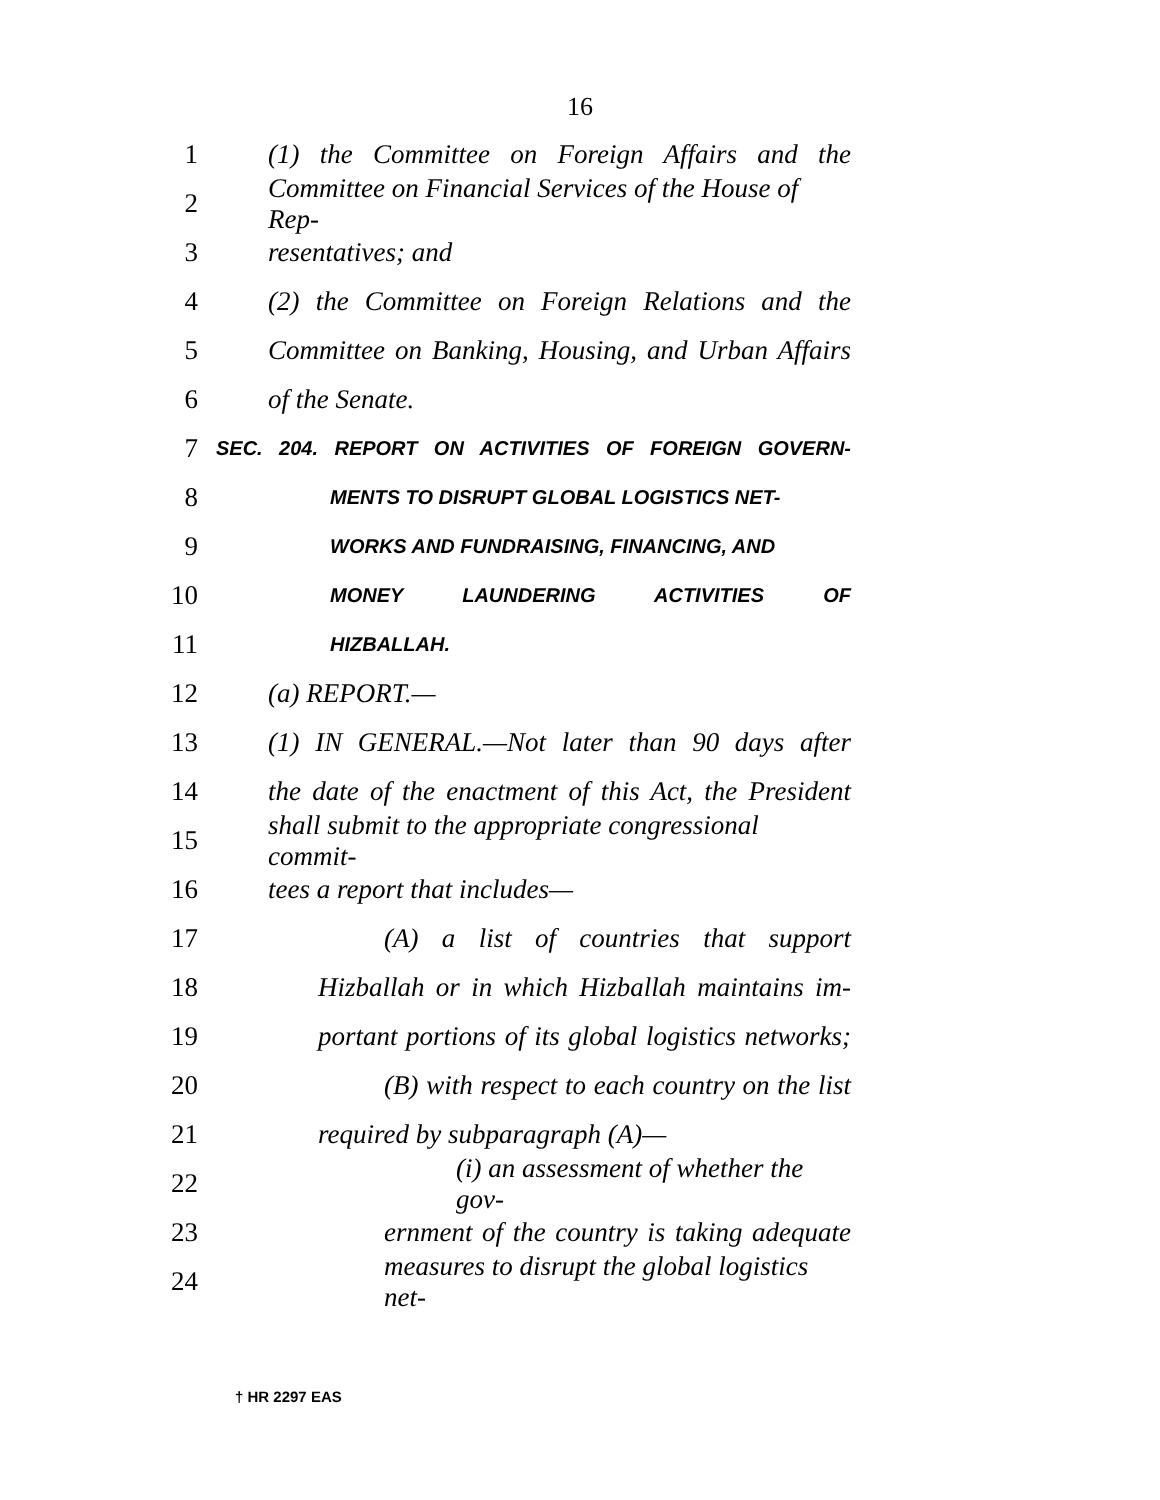16
1 (1) the Committee on Foreign Affairs and the
2 Committee on Financial Services of the House of Rep-
3 resentatives; and
4 (2) the Committee on Foreign Relations and the
5 Committee on Banking, Housing, and Urban Affairs
6 of the Senate.
7 SEC. 204. REPORT ON ACTIVITIES OF FOREIGN GOVERN-
8 MENTS TO DISRUPT GLOBAL LOGISTICS NET-
9 WORKS AND FUNDRAISING, FINANCING, AND
10 MONEY LAUNDERING ACTIVITIES OF
11 HIZBALLAH.
12 (a) REPORT.—
13 (1) IN GENERAL.—Not later than 90 days after
14 the date of the enactment of this Act, the President
15 shall submit to the appropriate congressional commit-
16 tees a report that includes—
17 (A) a list of countries that support
18 Hizballah or in which Hizballah maintains im-
19 portant portions of its global logistics networks;
20 (B) with respect to each country on the list
21 required by subparagraph (A)—
22 (i) an assessment of whether the gov-
23 ernment of the country is taking adequate
24 measures to disrupt the global logistics net-
† HR 2297 EAS